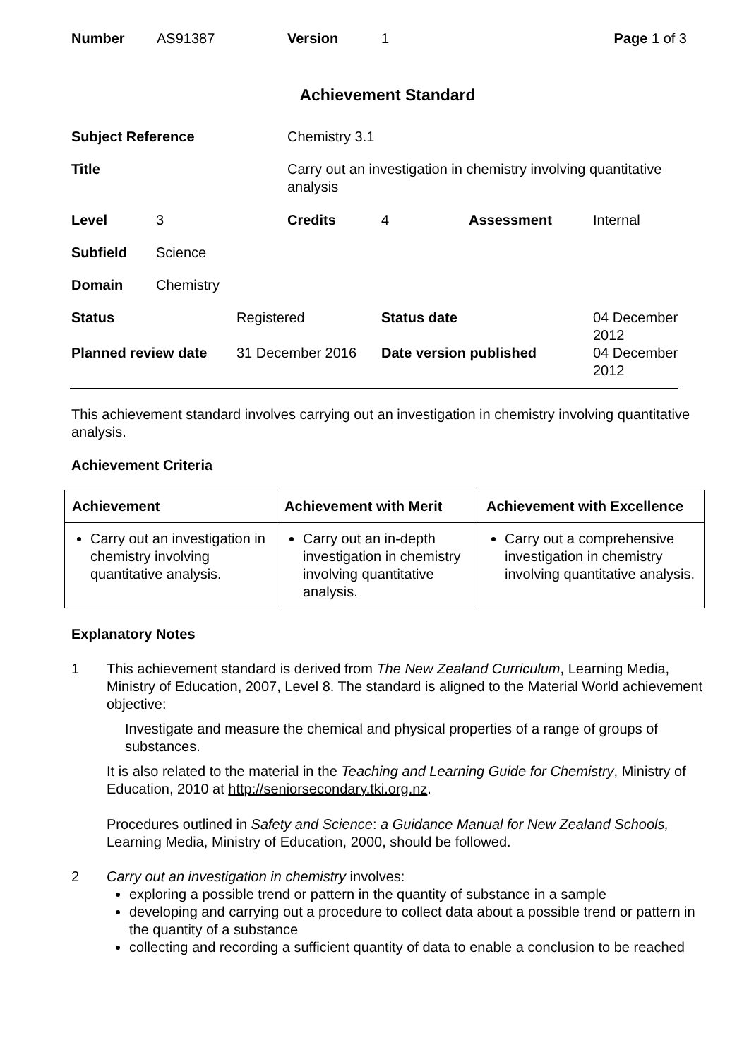| Number | AS91387 | Version | 1 | Page 1 of 3 |
Achievement Standard
| Subject Reference | | | Chemistry 3.1 | | | |
| Title | | | Carry out an investigation in chemistry involving quantitative analysis | | | |
| Level | 3 | | Credits | 4 | Assessment | Internal |
| Subfield | Science | | | | | |
| Domain | Chemistry | | | | | |
| Status | | Registered | | Status date | | 04 December 2012 |
| Planned review date | | 31 December 2016 | | Date version published | | 04 December 2012 |
This achievement standard involves carrying out an investigation in chemistry involving quantitative analysis.
Achievement Criteria
| Achievement | Achievement with Merit | Achievement with Excellence |
| --- | --- | --- |
| Carry out an investigation in chemistry involving quantitative analysis. | Carry out an in-depth investigation in chemistry involving quantitative analysis. | Carry out a comprehensive investigation in chemistry involving quantitative analysis. |
Explanatory Notes
1 This achievement standard is derived from The New Zealand Curriculum, Learning Media, Ministry of Education, 2007, Level 8. The standard is aligned to the Material World achievement objective:
Investigate and measure the chemical and physical properties of a range of groups of substances.
It is also related to the material in the Teaching and Learning Guide for Chemistry, Ministry of Education, 2010 at http://seniorsecondary.tki.org.nz.
Procedures outlined in Safety and Science: a Guidance Manual for New Zealand Schools, Learning Media, Ministry of Education, 2000, should be followed.
2 Carry out an investigation in chemistry involves:
exploring a possible trend or pattern in the quantity of substance in a sample
developing and carrying out a procedure to collect data about a possible trend or pattern in the quantity of a substance
collecting and recording a sufficient quantity of data to enable a conclusion to be reached